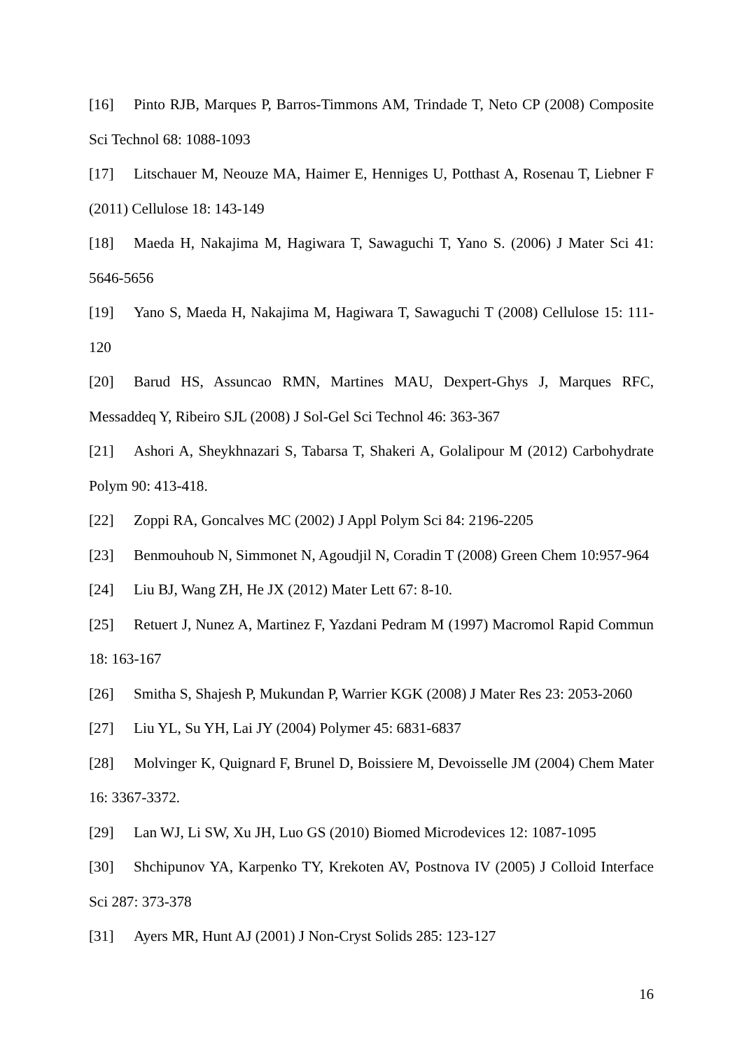[16] Pinto RJB, Marques P, Barros-Timmons AM, Trindade T, Neto CP (2008) Composite Sci Technol 68: 1088-1093
[17] Litschauer M, Neouze MA, Haimer E, Henniges U, Potthast A, Rosenau T, Liebner F (2011) Cellulose 18: 143-149
[18] Maeda H, Nakajima M, Hagiwara T, Sawaguchi T, Yano S. (2006) J Mater Sci 41: 5646-5656
[19] Yano S, Maeda H, Nakajima M, Hagiwara T, Sawaguchi T (2008) Cellulose 15: 111-120
[20] Barud HS, Assuncao RMN, Martines MAU, Dexpert-Ghys J, Marques RFC, Messaddeq Y, Ribeiro SJL (2008) J Sol-Gel Sci Technol 46: 363-367
[21] Ashori A, Sheykhnazari S, Tabarsa T, Shakeri A, Golalipour M (2012) Carbohydrate Polym 90: 413-418.
[22] Zoppi RA, Goncalves MC (2002) J Appl Polym Sci 84: 2196-2205
[23] Benmouhoub N, Simmonet N, Agoudjil N, Coradin T (2008) Green Chem 10:957-964
[24] Liu BJ, Wang ZH, He JX (2012) Mater Lett 67: 8-10.
[25] Retuert J, Nunez A, Martinez F, Yazdani Pedram M (1997) Macromol Rapid Commun 18: 163-167
[26] Smitha S, Shajesh P, Mukundan P, Warrier KGK (2008) J Mater Res 23: 2053-2060
[27] Liu YL, Su YH, Lai JY (2004) Polymer 45: 6831-6837
[28] Molvinger K, Quignard F, Brunel D, Boissiere M, Devoisselle JM (2004) Chem Mater 16: 3367-3372.
[29] Lan WJ, Li SW, Xu JH, Luo GS (2010) Biomed Microdevices 12: 1087-1095
[30] Shchipunov YA, Karpenko TY, Krekoten AV, Postnova IV (2005) J Colloid Interface Sci 287: 373-378
[31] Ayers MR, Hunt AJ (2001) J Non-Cryst Solids 285: 123-127
16